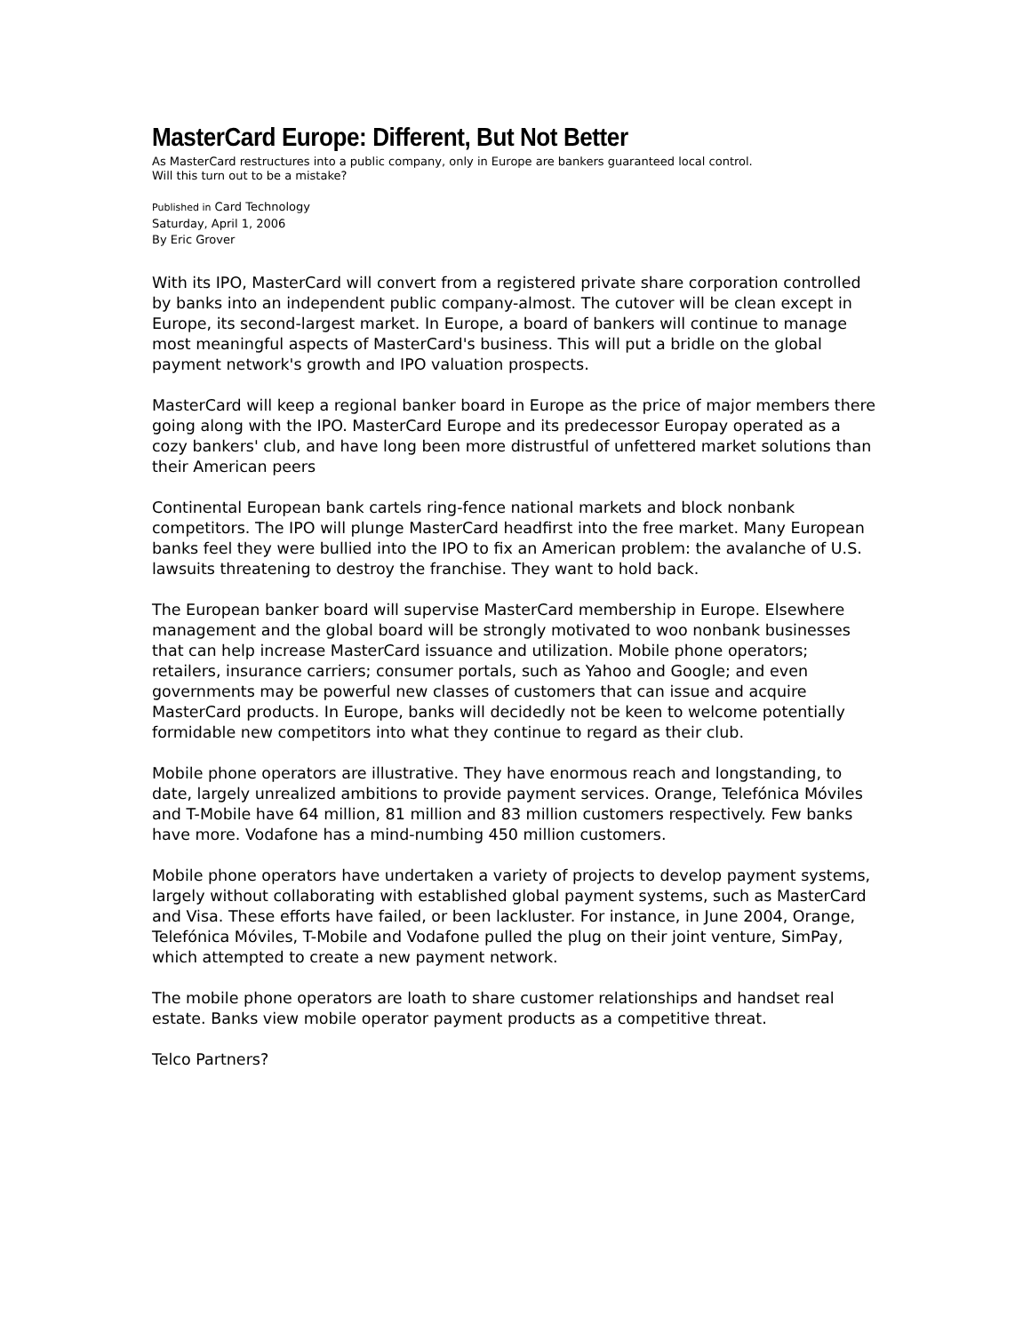MasterCard Europe: Different, But Not Better
As MasterCard restructures into a public company, only in Europe are bankers guaranteed local control.
Will this turn out to be a mistake?
Published in Card Technology
Saturday, April 1, 2006
By Eric Grover
With its IPO, MasterCard will convert from a registered private share corporation controlled by banks into an independent public company-almost. The cutover will be clean except in Europe, its second-largest market. In Europe, a board of bankers will continue to manage most meaningful aspects of MasterCard's business. This will put a bridle on the global payment network's growth and IPO valuation prospects.
MasterCard will keep a regional banker board in Europe as the price of major members there going along with the IPO. MasterCard Europe and its predecessor Europay operated as a cozy bankers' club, and have long been more distrustful of unfettered market solutions than their American peers
Continental European bank cartels ring-fence national markets and block nonbank competitors. The IPO will plunge MasterCard headfirst into the free market. Many European banks feel they were bullied into the IPO to fix an American problem: the avalanche of U.S. lawsuits threatening to destroy the franchise. They want to hold back.
The European banker board will supervise MasterCard membership in Europe. Elsewhere management and the global board will be strongly motivated to woo nonbank businesses that can help increase MasterCard issuance and utilization. Mobile phone operators; retailers, insurance carriers; consumer portals, such as Yahoo and Google; and even governments may be powerful new classes of customers that can issue and acquire MasterCard products. In Europe, banks will decidedly not be keen to welcome potentially formidable new competitors into what they continue to regard as their club.
Mobile phone operators are illustrative. They have enormous reach and longstanding, to date, largely unrealized ambitions to provide payment services. Orange, Telefónica Móviles and T-Mobile have 64 million, 81 million and 83 million customers respectively. Few banks have more. Vodafone has a mind-numbing 450 million customers.
Mobile phone operators have undertaken a variety of projects to develop payment systems, largely without collaborating with established global payment systems, such as MasterCard and Visa. These efforts have failed, or been lackluster. For instance, in June 2004, Orange, Telefónica Móviles, T-Mobile and Vodafone pulled the plug on their joint venture, SimPay, which attempted to create a new payment network.
The mobile phone operators are loath to share customer relationships and handset real estate. Banks view mobile operator payment products as a competitive threat.
Telco Partners?